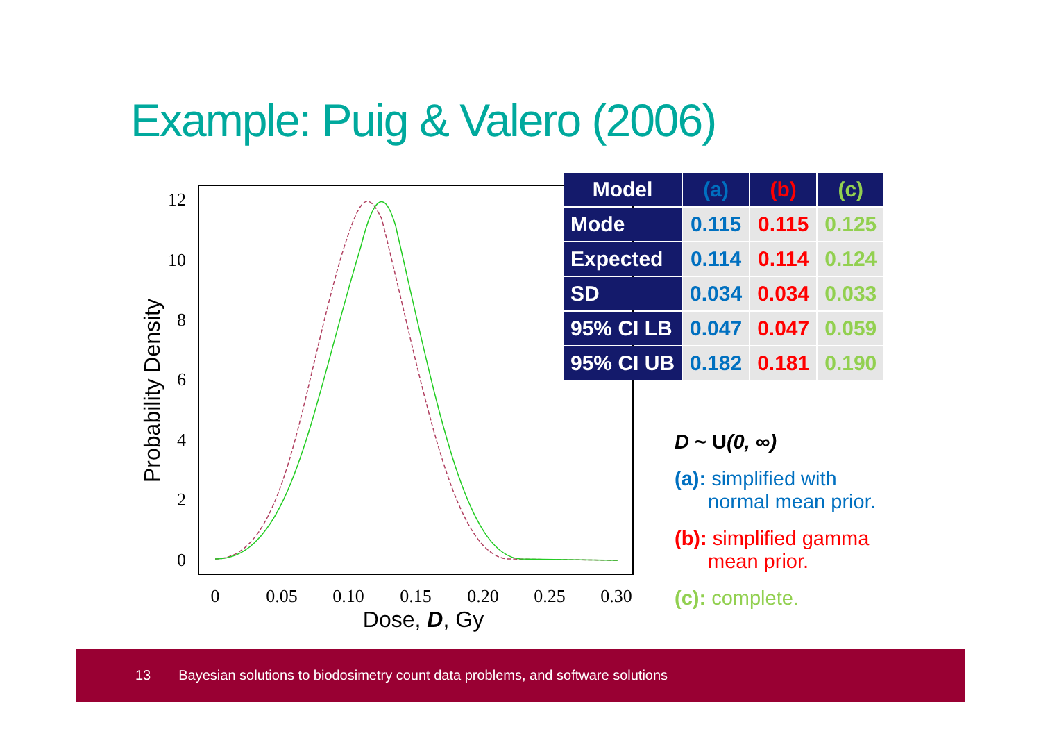Example: Puig & Valero (2006)
Probability Density
12
10
8
6
4
2
0
0
0.05
0.10
0.15
0.20
0.25
0.30
Dose, D, Gy
| Model | (a) | (b) | (c) |
| --- | --- | --- | --- |
| Mode | 0.115 | 0.115 | 0.125 |
| Expected | 0.114 | 0.114 | 0.124 |
| SD | 0.034 | 0.034 | 0.033 |
| 95% CI LB | 0.047 | 0.047 | 0.059 |
| 95% CI UB | 0.182 | 0.181 | 0.190 |
D ~ U(0, ∞)
(a): simplified with
normal mean prior.
(b): simplified gamma
mean prior.
(c): complete.
13 Bayesian solutions to biodosimetry count data problems, and software solutions